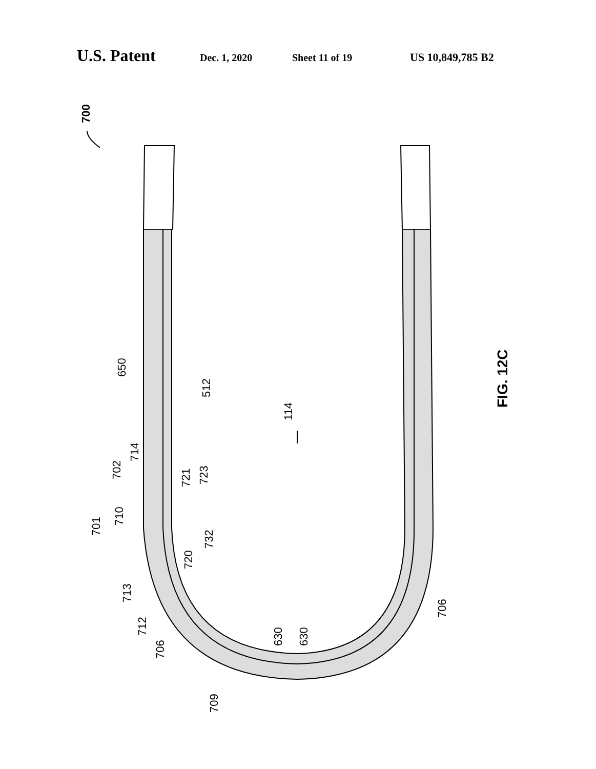U.S. Patent Dec. 1, 2020 Sheet 11 of 19 US 10,849,785 B2
700
650
512
114
714
702
721
723
701
710
732
720
713
712
706
630
630
706
709
FIG. 12C